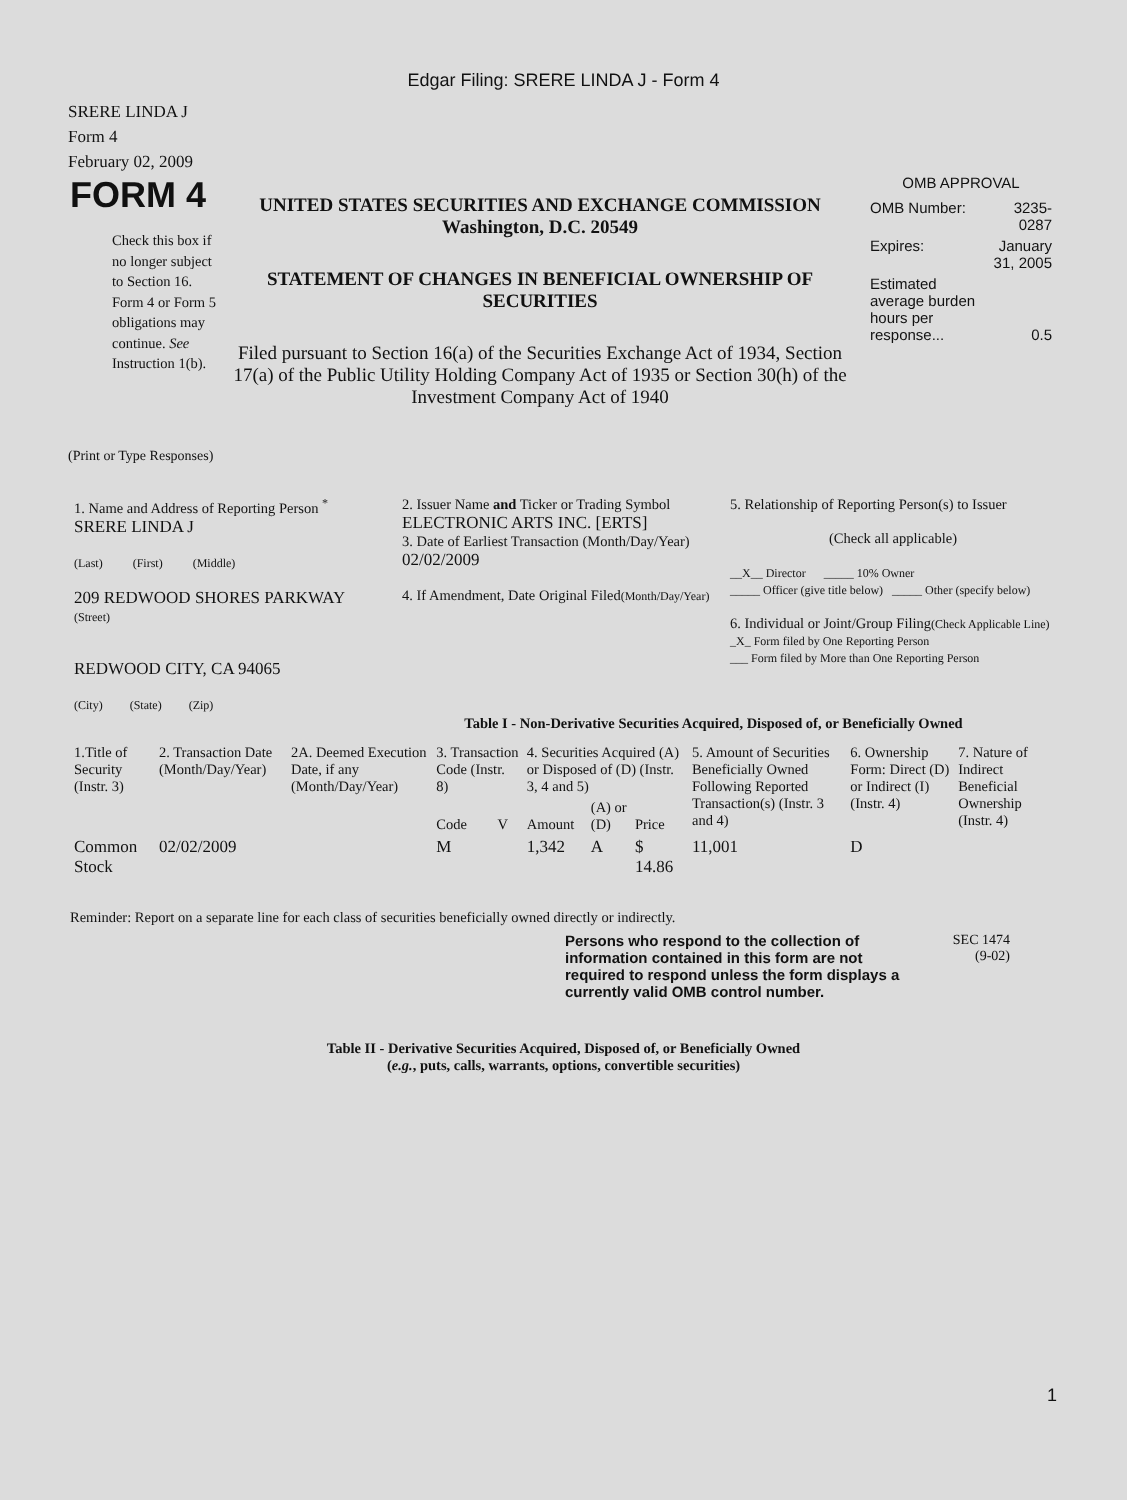Edgar Filing: SRERE LINDA J - Form 4
SRERE LINDA J
Form 4
February 02, 2009
FORM 4
Check this box if no longer subject to Section 16. Form 4 or Form 5 obligations may continue. See Instruction 1(b).
UNITED STATES SECURITIES AND EXCHANGE COMMISSION
Washington, D.C. 20549
STATEMENT OF CHANGES IN BENEFICIAL OWNERSHIP OF SECURITIES
Filed pursuant to Section 16(a) of the Securities Exchange Act of 1934, Section 17(a) of the Public Utility Holding Company Act of 1935 or Section 30(h) of the Investment Company Act of 1940
OMB APPROVAL
| OMB Number: | 3235-0287 |
| Expires: | January 31, 2005 |
| Estimated average burden hours per response... | 0.5 |
(Print or Type Responses)
| 1. Name and Address of Reporting Person <sup>*</sup> SRERE LINDA J (Last) (First) (Middle) 209 REDWOOD SHORES PARKWAY (Street) REDWOOD CITY, CA 94065 (City) (State) (Zip) | 2. Issuer Name and Ticker or Trading Symbol ELECTRONIC ARTS INC. [ERTS] 3. Date of Earliest Transaction (Month/Day/Year) 02/02/2009 4. If Amendment, Date Original Filed (Month/Day/Year) | 5. Relationship of Reporting Person(s) to Issuer (Check all applicable) __X__ Director _____ 10% Owner _____ Officer (give title below) _____ Other (specify below) 6. Individual or Joint/Group Filing (Check Applicable Line) _X_ Form filed by One Reporting Person ___ Form filed by More than One Reporting Person |
Table I - Non-Derivative Securities Acquired, Disposed of, or Beneficially Owned
| 1.Title of Security (Instr. 3) | 2. Transaction Date (Month/Day/Year) | 2A. Deemed Execution Date, if any (Month/Day/Year) | 3. Transaction Code (Instr. 8) | | 4. Securities Acquired (A) or Disposed of (D) (Instr. 3, 4 and 5) | | | 5. Amount of Securities Beneficially Owned Following Reported Transaction(s) (Instr. 3 and 4) | 6. Ownership Form: Direct (D) or Indirect (I) (Instr. 4) | 7. Nature of Indirect Beneficial Ownership (Instr. 4) |
| --- | --- | --- | --- | --- | --- | --- | --- | --- | --- | --- |
| | | | Code | V | Amount | (A) or (D) | Price | | | |
| Common Stock | 02/02/2009 | | M | | 1,342 | A | $ 14.86 | 11,001 | D | |
Reminder: Report on a separate line for each class of securities beneficially owned directly or indirectly.
Persons who respond to the collection of information contained in this form are not required to respond unless the form displays a currently valid OMB control number.
SEC 1474
(9-02)
Table II - Derivative Securities Acquired, Disposed of, or Beneficially Owned
(e.g., puts, calls, warrants, options, convertible securities)
1